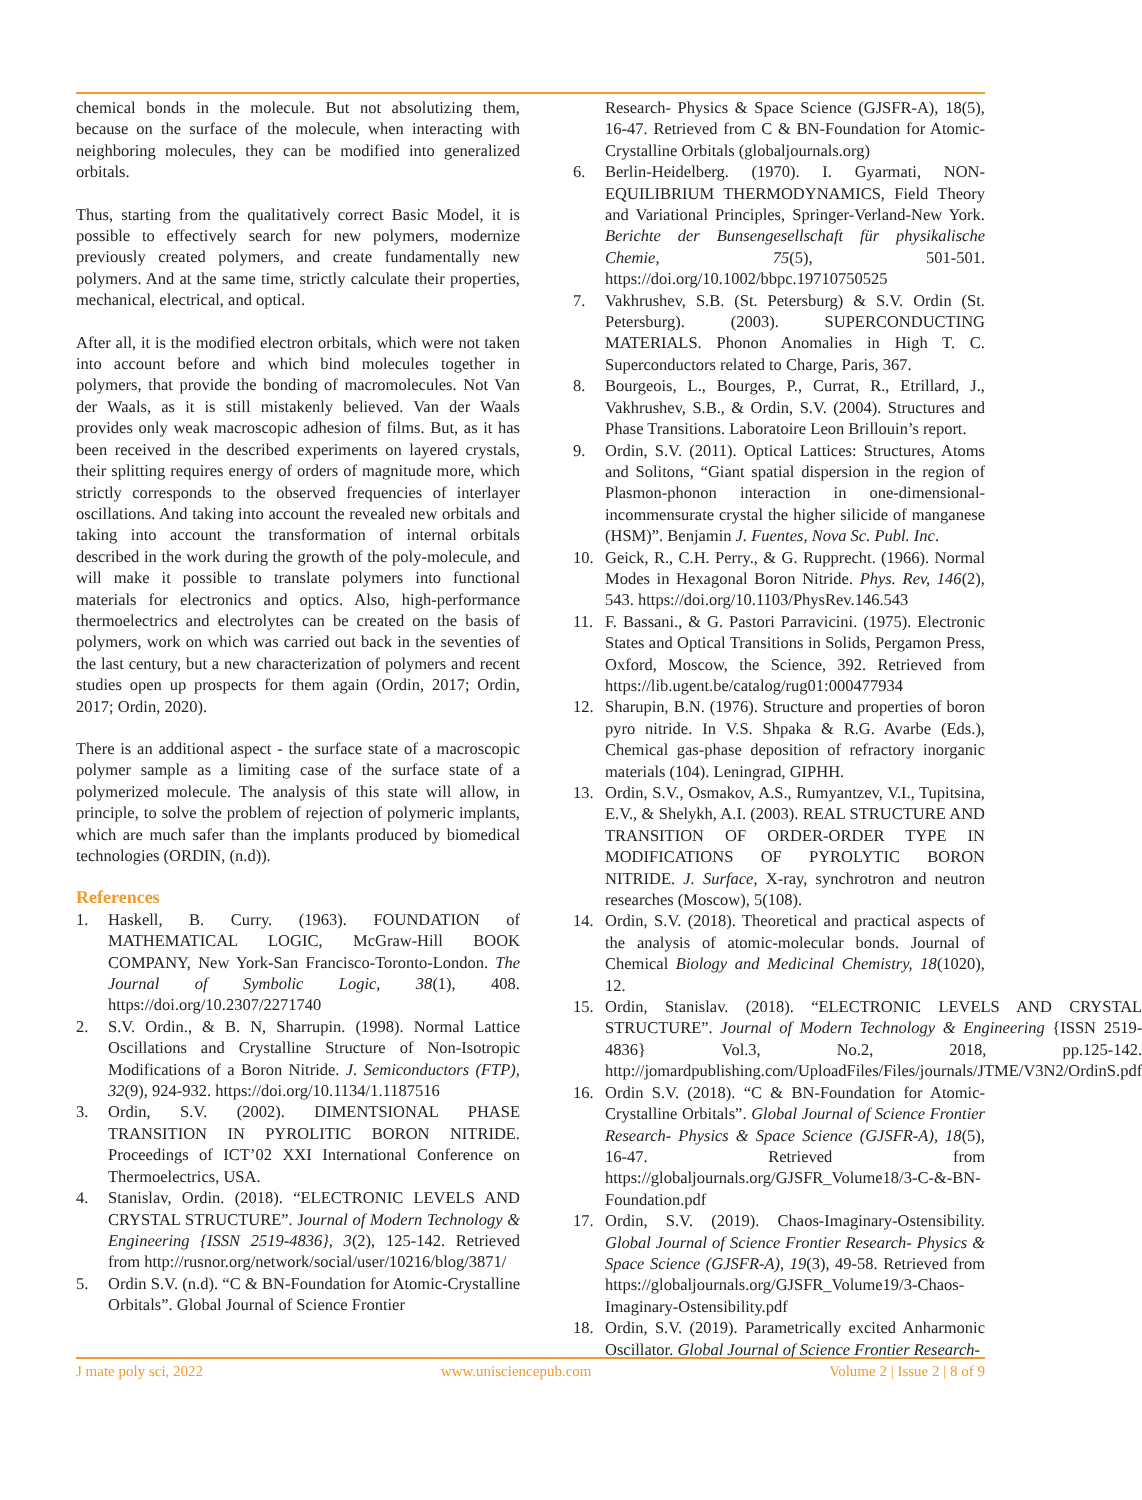chemical bonds in the molecule. But not absolutizing them, because on the surface of the molecule, when interacting with neighboring molecules, they can be modified into generalized orbitals.
Thus, starting from the qualitatively correct Basic Model, it is possible to effectively search for new polymers, modernize previously created polymers, and create fundamentally new polymers. And at the same time, strictly calculate their properties, mechanical, electrical, and optical.
After all, it is the modified electron orbitals, which were not taken into account before and which bind molecules together in polymers, that provide the bonding of macromolecules. Not Van der Waals, as it is still mistakenly believed. Van der Waals provides only weak macroscopic adhesion of films. But, as it has been received in the described experiments on layered crystals, their splitting requires energy of orders of magnitude more, which strictly corresponds to the observed frequencies of interlayer oscillations. And taking into account the revealed new orbitals and taking into account the transformation of internal orbitals described in the work during the growth of the poly-molecule, and will make it possible to translate polymers into functional materials for electronics and optics. Also, high-performance thermoelectrics and electrolytes can be created on the basis of polymers, work on which was carried out back in the seventies of the last century, but a new characterization of polymers and recent studies open up prospects for them again (Ordin, 2017; Ordin, 2017; Ordin, 2020).
There is an additional aspect - the surface state of a macroscopic polymer sample as a limiting case of the surface state of a polymerized molecule. The analysis of this state will allow, in principle, to solve the problem of rejection of polymeric implants, which are much safer than the implants produced by biomedical technologies (ORDIN, (n.d)).
References
1. Haskell, B. Curry. (1963). FOUNDATION of MATHEMATICAL LOGIC, McGraw-Hill BOOK COMPANY, New York-San Francisco-Toronto-London. The Journal of Symbolic Logic, 38(1), 408. https://doi.org/10.2307/2271740
2. S.V. Ordin., & B. N, Sharrupin. (1998). Normal Lattice Oscillations and Crystalline Structure of Non-Isotropic Modifications of a Boron Nitride. J. Semiconductors (FTP), 32(9), 924-932. https://doi.org/10.1134/1.1187516
3. Ordin, S.V. (2002). DIMENTSIONAL PHASE TRANSITION IN PYROLITIC BORON NITRIDE. Proceedings of ICT’02 XXI International Conference on Thermoelectrics, USA.
4. Stanislav, Ordin. (2018). “ELECTRONIC LEVELS AND CRYSTAL STRUCTURE”. Journal of Modern Technology & Engineering {ISSN 2519-4836}, 3(2), 125-142. Retrieved from http://rusnor.org/network/social/user/10216/blog/3871/
5. Ordin S.V. (n.d). “C & BN-Foundation for Atomic-Crystalline Orbitals”. Global Journal of Science Frontier
Research- Physics & Space Science (GJSFR-A), 18(5), 16-47. Retrieved from C & BN-Foundation for Atomic-Crystalline Orbitals (globaljournals.org)
6. Berlin-Heidelberg. (1970). I. Gyarmati, NON-EQUILIBRIUM THERMODYNAMICS, Field Theory and Variational Principles, Springer-Verland-New York. Berichte der Bunsengesellschaft für physikalische Chemie, 75(5), 501-501. https://doi.org/10.1002/bbpc.19710750525
7. Vakhrushev, S.B. (St. Petersburg) & S.V. Ordin (St. Petersburg). (2003). SUPERCONDUCTING MATERIALS. Phonon Anomalies in High T. C. Superconductors related to Charge, Paris, 367.
8. Bourgeois, L., Bourges, P., Currat, R., Etrillard, J., Vakhrushev, S.B., & Ordin, S.V. (2004). Structures and Phase Transitions. Laboratoire Leon Brillouin’s report.
9. Ordin, S.V. (2011). Optical Lattices: Structures, Atoms and Solitons, “Giant spatial dispersion in the region of Plasmon-phonon interaction in one-dimensional-incommensurate crystal the higher silicide of manganese (HSM)”. Benjamin J. Fuentes, Nova Sc. Publ. Inc.
10. Geick, R., C.H. Perry., & G. Rupprecht. (1966). Normal Modes in Hexagonal Boron Nitride. Phys. Rev, 146(2), 543. https://doi.org/10.1103/PhysRev.146.543
11. F. Bassani., & G. Pastori Parravicini. (1975). Electronic States and Optical Transitions in Solids, Pergamon Press, Oxford, Moscow, the Science, 392. Retrieved from https://lib.ugent.be/catalog/rug01:000477934
12. Sharupin, B.N. (1976). Structure and properties of boron pyro nitride. In V.S. Shpaka & R.G. Avarbe (Eds.), Chemical gas-phase deposition of refractory inorganic materials (104). Leningrad, GIPHH.
13. Ordin, S.V., Osmakov, A.S., Rumyantzev, V.I., Tupitsina, E.V., & Shelykh, A.I. (2003). REAL STRUCTURE AND TRANSITION OF ORDER-ORDER TYPE IN MODIFICATIONS OF PYROLYTIC BORON NITRIDE. J. Surface, X-ray, synchrotron and neutron researches (Moscow), 5(108).
14. Ordin, S.V. (2018). Theoretical and practical aspects of the analysis of atomic-molecular bonds. Journal of Chemical Biology and Medicinal Chemistry, 18(1020), 12.
15. Ordin, Stanislav. (2018). “ELECTRONIC LEVELS AND CRYSTAL STRUCTURE”. Journal of Modern Technology & Engineering {ISSN 2519-4836} Vol.3, No.2, 2018, pp.125-142. http://jomardpublishing.com/UploadFiles/Files/journals/JTME/V3N2/OrdinS.pdf
16. Ordin S.V. (2018). “C & BN-Foundation for Atomic-Crystalline Orbitals”. Global Journal of Science Frontier Research- Physics & Space Science (GJSFR-A), 18(5), 16-47. Retrieved from https://globaljournals.org/GJSFR_Volume18/3-C-&-BN-Foundation.pdf
17. Ordin, S.V. (2019). Chaos-Imaginary-Ostensibility. Global Journal of Science Frontier Research- Physics & Space Science (GJSFR-A), 19(3), 49-58. Retrieved from https://globaljournals.org/GJSFR_Volume19/3-Chaos-Imaginary-Ostensibility.pdf
18. Ordin, S.V. (2019). Parametrically excited Anharmonic Oscillator. Global Journal of Science Frontier Research-
J mate poly sci, 2022 www.unisciencepub.com Volume 2 | Issue 2 | 8 of 9